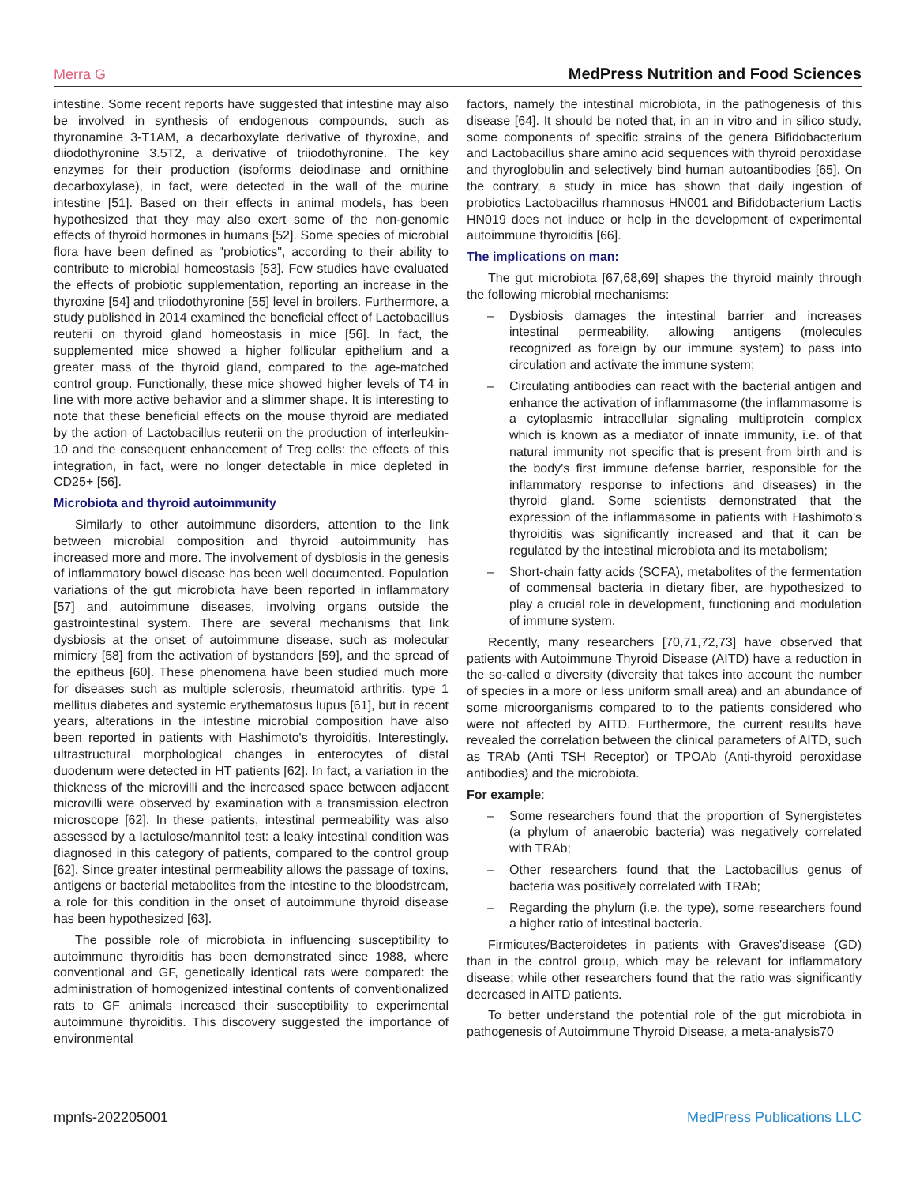Merra G MedPress Nutrition and Food Sciences
intestine. Some recent reports have suggested that intestine may also be involved in synthesis of endogenous compounds, such as thyronamine 3-T1AM, a decarboxylate derivative of thyroxine, and diiodothyronine 3.5T2, a derivative of triiodothyronine. The key enzymes for their production (isoforms deiodinase and ornithine decarboxylase), in fact, were detected in the wall of the murine intestine [51]. Based on their effects in animal models, has been hypothesized that they may also exert some of the non-genomic effects of thyroid hormones in humans [52]. Some species of microbial flora have been defined as "probiotics", according to their ability to contribute to microbial homeostasis [53]. Few studies have evaluated the effects of probiotic supplementation, reporting an increase in the thyroxine [54] and triiodothyronine [55] level in broilers. Furthermore, a study published in 2014 examined the beneficial effect of Lactobacillus reuterii on thyroid gland homeostasis in mice [56]. In fact, the supplemented mice showed a higher follicular epithelium and a greater mass of the thyroid gland, compared to the age-matched control group. Functionally, these mice showed higher levels of T4 in line with more active behavior and a slimmer shape. It is interesting to note that these beneficial effects on the mouse thyroid are mediated by the action of Lactobacillus reuterii on the production of interleukin-10 and the consequent enhancement of Treg cells: the effects of this integration, in fact, were no longer detectable in mice depleted in CD25+ [56].
Microbiota and thyroid autoimmunity
Similarly to other autoimmune disorders, attention to the link between microbial composition and thyroid autoimmunity has increased more and more. The involvement of dysbiosis in the genesis of inflammatory bowel disease has been well documented. Population variations of the gut microbiota have been reported in inflammatory [57] and autoimmune diseases, involving organs outside the gastrointestinal system. There are several mechanisms that link dysbiosis at the onset of autoimmune disease, such as molecular mimicry [58] from the activation of bystanders [59], and the spread of the epitheus [60]. These phenomena have been studied much more for diseases such as multiple sclerosis, rheumatoid arthritis, type 1 mellitus diabetes and systemic erythematosus lupus [61], but in recent years, alterations in the intestine microbial composition have also been reported in patients with Hashimoto's thyroiditis. Interestingly, ultrastructural morphological changes in enterocytes of distal duodenum were detected in HT patients [62]. In fact, a variation in the thickness of the microvilli and the increased space between adjacent microvilli were observed by examination with a transmission electron microscope [62]. In these patients, intestinal permeability was also assessed by a lactulose/mannitol test: a leaky intestinal condition was diagnosed in this category of patients, compared to the control group [62]. Since greater intestinal permeability allows the passage of toxins, antigens or bacterial metabolites from the intestine to the bloodstream, a role for this condition in the onset of autoimmune thyroid disease has been hypothesized [63].
The possible role of microbiota in influencing susceptibility to autoimmune thyroiditis has been demonstrated since 1988, where conventional and GF, genetically identical rats were compared: the administration of homogenized intestinal contents of conventionalized rats to GF animals increased their susceptibility to experimental autoimmune thyroiditis. This discovery suggested the importance of environmental
factors, namely the intestinal microbiota, in the pathogenesis of this disease [64]. It should be noted that, in an in vitro and in silico study, some components of specific strains of the genera Bifidobacterium and Lactobacillus share amino acid sequences with thyroid peroxidase and thyroglobulin and selectively bind human autoantibodies [65]. On the contrary, a study in mice has shown that daily ingestion of probiotics Lactobacillus rhamnosus HN001 and Bifidobacterium Lactis HN019 does not induce or help in the development of experimental autoimmune thyroiditis [66].
The implications on man:
The gut microbiota [67,68,69] shapes the thyroid mainly through the following microbial mechanisms:
– Dysbiosis damages the intestinal barrier and increases intestinal permeability, allowing antigens (molecules recognized as foreign by our immune system) to pass into circulation and activate the immune system;
– Circulating antibodies can react with the bacterial antigen and enhance the activation of inflammasome (the inflammasome is a cytoplasmic intracellular signaling multiprotein complex which is known as a mediator of innate immunity, i.e. of that natural immunity not specific that is present from birth and is the body's first immune defense barrier, responsible for the inflammatory response to infections and diseases) in the thyroid gland. Some scientists demonstrated that the expression of the inflammasome in patients with Hashimoto's thyroiditis was significantly increased and that it can be regulated by the intestinal microbiota and its metabolism;
– Short-chain fatty acids (SCFA), metabolites of the fermentation of commensal bacteria in dietary fiber, are hypothesized to play a crucial role in development, functioning and modulation of immune system.
Recently, many researchers [70,71,72,73] have observed that patients with Autoimmune Thyroid Disease (AITD) have a reduction in the so-called α diversity (diversity that takes into account the number of species in a more or less uniform small area) and an abundance of some microorganisms compared to to the patients considered who were not affected by AITD. Furthermore, the current results have revealed the correlation between the clinical parameters of AITD, such as TRAb (Anti TSH Receptor) or TPOAb (Anti-thyroid peroxidase antibodies) and the microbiota.
For example:
– Some researchers found that the proportion of Synergistetes (a phylum of anaerobic bacteria) was negatively correlated with TRAb;
– Other researchers found that the Lactobacillus genus of bacteria was positively correlated with TRAb;
– Regarding the phylum (i.e. the type), some researchers found a higher ratio of intestinal bacteria.
Firmicutes/Bacteroidetes in patients with Graves'disease (GD) than in the control group, which may be relevant for inflammatory disease; while other researchers found that the ratio was significantly decreased in AITD patients.
To better understand the potential role of the gut microbiota in pathogenesis of Autoimmune Thyroid Disease, a meta-analysis70
mpnfs-202205001 MedPress Publications LLC